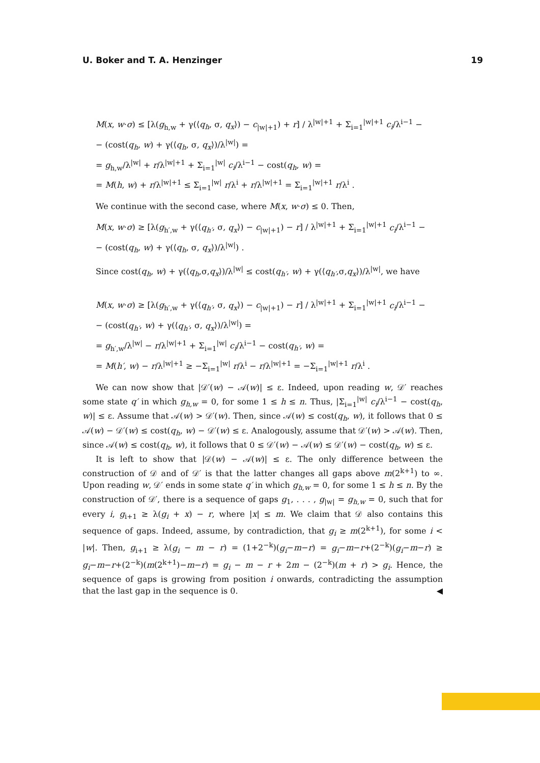U. Boker and T. A. Henzinger 19
M(x, w·σ) ≤ [λ(g<sub>h,w</sub> + γ(⟨q<sub>h</sub>, σ, q<sub>x</sub>⟩) − c<sub>|w|+1</sub>) + r] / λ<sup>|w|+1</sup> + Σ<sub>i=1</sub><sup>|w|+1</sup> c<sub>i</sub>/λ<sup>i−1</sup> −
− (cost(q<sub>h</sub>, w) + γ(⟨q<sub>h</sub>, σ, q<sub>x</sub>⟩)/λ<sup>|w|</sup>) =
= g<sub>h,w</sub>/λ<sup>|w|</sup> + r/λ<sup>|w|+1</sup> + Σ<sub>i=1</sub><sup>|w|</sup> c<sub>i</sub>/λ<sup>i−1</sup> − cost(q<sub>h</sub>, w) =
= M(h, w) + r/λ<sup>|w|+1</sup> ≤ Σ<sub>i=1</sub><sup>|w|</sup> r/λ<sup>i</sup> + r/λ<sup>|w|+1</sup> = Σ<sub>i=1</sub><sup>|w|+1</sup> r/λ<sup>i</sup> .
We continue with the second case, where M(x, w·σ) ≤ 0. Then,
M(x, w·σ) ≥ [λ(g<sub>h′,w</sub> + γ(⟨q<sub>h′</sub>, σ, q<sub>x</sub>⟩) − c<sub>|w|+1</sub>) − r] / λ<sup>|w|+1</sup> + Σ<sub>i=1</sub><sup>|w|+1</sup> c<sub>i</sub>/λ<sup>i−1</sup> −
− (cost(q<sub>h</sub>, w) + γ(⟨q<sub>h</sub>, σ, q<sub>x</sub>⟩)/λ<sup>|w|</sup>) .
Since cost(q<sub>h</sub>, w) + γ(⟨q<sub>h</sub>,σ,q<sub>x</sub>⟩)/λ<sup>|w|</sup> ≤ cost(q<sub>h′</sub>, w) + γ(⟨q<sub>h′</sub>,σ,q<sub>x</sub>⟩)/λ<sup>|w|</sup>, we have
M(x, w·σ) ≥ [λ(g<sub>h′,w</sub> + γ(⟨q<sub>h′</sub>, σ, q<sub>x</sub>⟩) − c<sub>|w|+1</sub>) − r] / λ<sup>|w|+1</sup> + Σ<sub>i=1</sub><sup>|w|+1</sup> c<sub>i</sub>/λ<sup>i−1</sup> −
− (cost(q<sub>h′</sub>, w) + γ(⟨q<sub>h′</sub>, σ, q<sub>x</sub>⟩)/λ<sup>|w|</sup>) =
= g<sub>h′,w</sub>/λ<sup>|w|</sup> − r/λ<sup>|w|+1</sup> + Σ<sub>i=1</sub><sup>|w|</sup> c<sub>i</sub>/λ<sup>i−1</sup> − cost(q<sub>h′</sub>, w) =
= M(h′, w) − r/λ<sup>|w|+1</sup> ≥ −Σ<sub>i=1</sub><sup>|w|</sup> r/λ<sup>i</sup> − r/λ<sup>|w|+1</sup> = −Σ<sub>i=1</sub><sup>|w|+1</sup> r/λ<sup>i</sup> .
We can now show that |𝒟′(w) − 𝒜(w)| ≤ ε. Indeed, upon reading w, 𝒟′ reaches some state q′ in which g<sub>h,w</sub> = 0, for some 1 ≤ h ≤ n. Thus, |Σ<sub>i=1</sub><sup>|w|</sup> c<sub>i</sub>/λ<sup>i−1</sup> − cost(q<sub>h</sub>, w)| ≤ ε. Assume that 𝒜(w) > 𝒟′(w). Then, since 𝒜(w) ≤ cost(q<sub>h</sub>, w), it follows that 0 ≤ 𝒜(w) − 𝒟′(w) ≤ cost(q<sub>h</sub>, w) − 𝒟′(w) ≤ ε. Analogously, assume that 𝒟′(w) > 𝒜(w). Then, since 𝒜(w) ≤ cost(q<sub>h</sub>, w), it follows that 0 ≤ 𝒟′(w) − 𝒜(w) ≤ 𝒟′(w) − cost(q<sub>h</sub>, w) ≤ ε.
It is left to show that |𝒟(w) − 𝒜(w)| ≤ ε. The only difference between the construction of 𝒟 and of 𝒟′ is that the latter changes all gaps above m(2<sup>k+1</sup>) to ∞. Upon reading w, 𝒟′ ends in some state q′ in which g<sub>h,w</sub> = 0, for some 1 ≤ h ≤ n. By the construction of 𝒟′, there is a sequence of gaps g<sub>1</sub>, . . . , g<sub>|w|</sub> = g<sub>h,w</sub> = 0, such that for every i, g<sub>i+1</sub> ≥ λ(g<sub>i</sub> + x) − r, where |x| ≤ m. We claim that 𝒟 also contains this sequence of gaps. Indeed, assume, by contradiction, that g<sub>i</sub> ≥ m(2<sup>k+1</sup>), for some i < |w|. Then, g<sub>i+1</sub> ≥ λ(g<sub>i</sub> − m − r) = (1+2<sup>−k</sup>)(g<sub>i</sub>−m−r) = g<sub>i</sub>−m−r+(2<sup>−k</sup>)(g<sub>i</sub>−m−r) ≥ g<sub>i</sub>−m−r+(2<sup>−k</sup>)(m(2<sup>k+1</sup>)−m−r) = g<sub>i</sub> − m − r + 2m − (2<sup>−k</sup>)(m + r) > g<sub>i</sub>. Hence, the sequence of gaps is growing from position i onwards, contradicting the assumption that the last gap in the sequence is 0. ◀